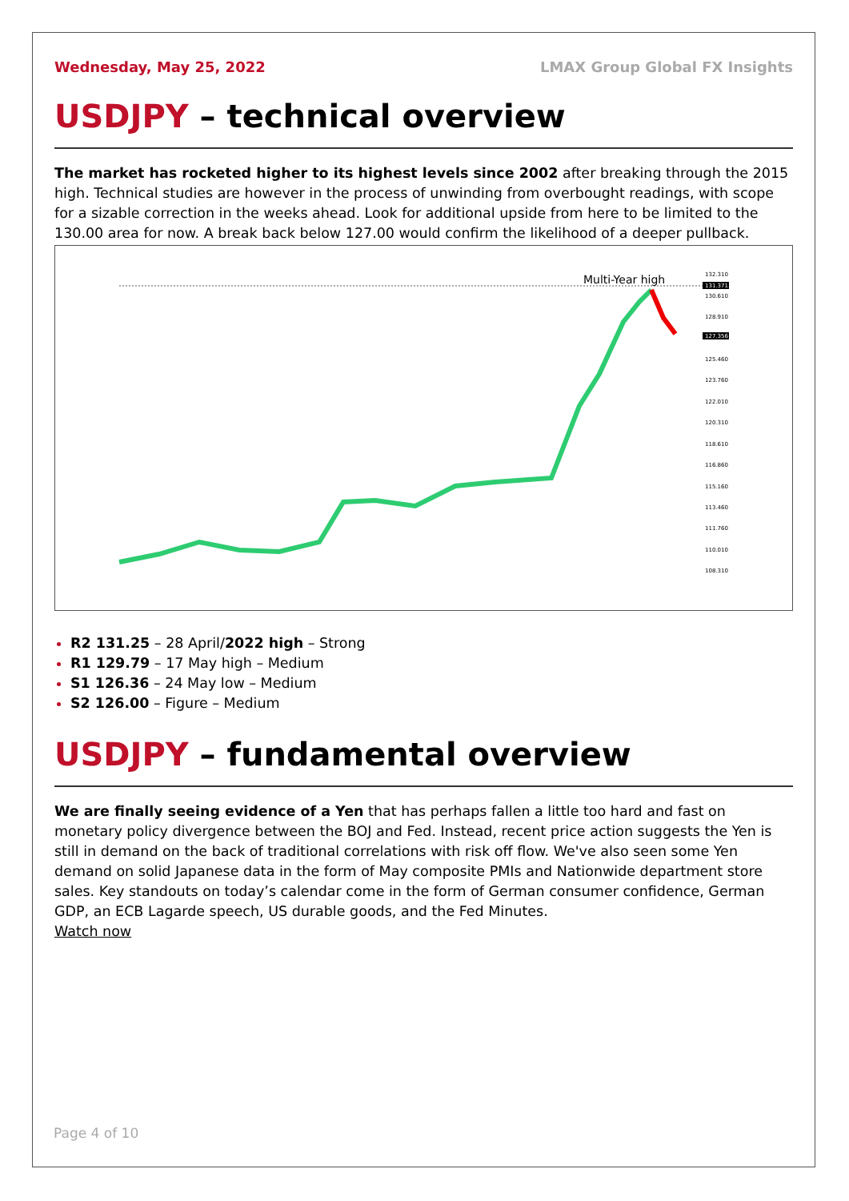Wednesday, May 25, 2022 LMAX Group Global FX Insights
USDJPY – technical overview
The market has rocketed higher to its highest levels since 2002 after breaking through the 2015 high. Technical studies are however in the process of unwinding from overbought readings, with scope for a sizable correction in the weeks ahead. Look for additional upside from here to be limited to the 130.00 area for now. A break back below 127.00 would confirm the likelihood of a deeper pullback.
Multi-Year high
132.310
130.610
128.910
125.460
123.760
122.010
120.310
118.610
116.860
115.160
113.460
111.760
110.010
108.310
131.371
127.356
R2 131.25 – 28 April/2022 high – Strong
R1 129.79 – 17 May high – Medium
S1 126.36 – 24 May low – Medium
S2 126.00 – Figure – Medium
USDJPY – fundamental overview
We are finally seeing evidence of a Yen that has perhaps fallen a little too hard and fast on monetary policy divergence between the BOJ and Fed. Instead, recent price action suggests the Yen is still in demand on the back of traditional correlations with risk off flow. We've also seen some Yen demand on solid Japanese data in the form of May composite PMIs and Nationwide department store sales. Key standouts on today’s calendar come in the form of German consumer confidence, German GDP, an ECB Lagarde speech, US durable goods, and the Fed Minutes.
Watch now
Page 4 of 10